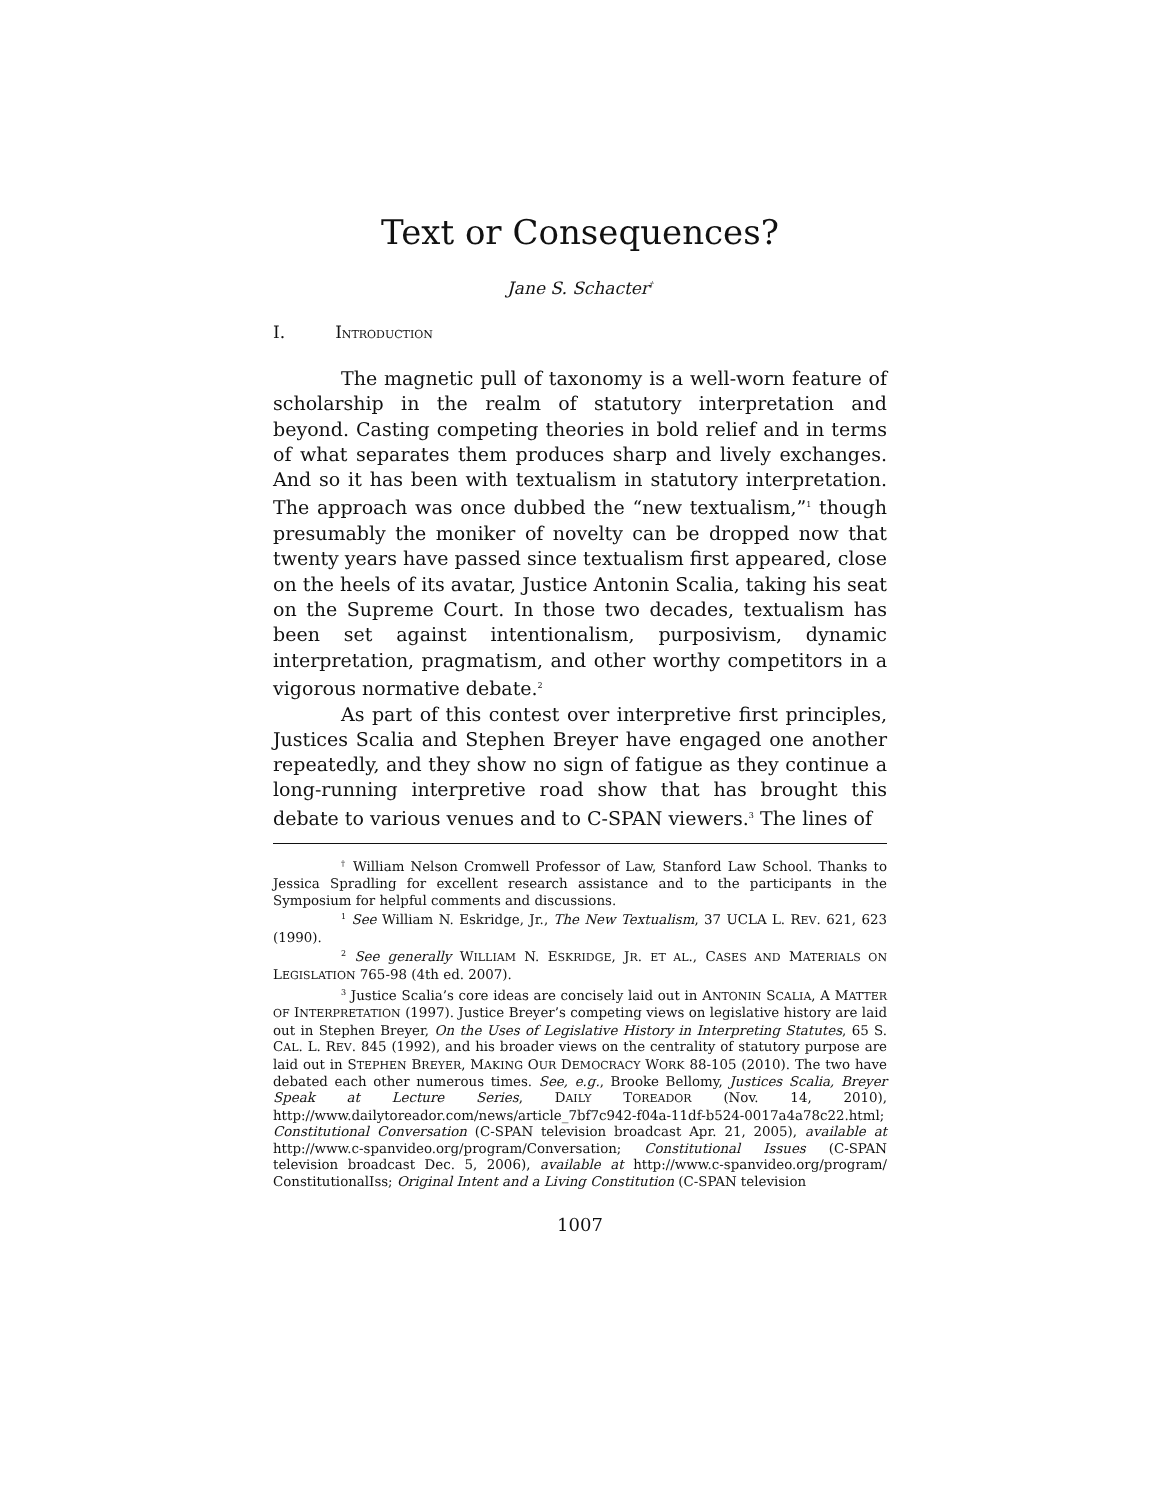Text or Consequences?
Jane S. Schacter<sup>†</sup>
I. I NTRODUCTION
The magnetic pull of taxonomy is a well-worn feature of scholarship in the realm of statutory interpretation and beyond. Casting competing theories in bold relief and in terms of what separates them produces sharp and lively exchanges. And so it has been with textualism in statutory interpretation. The approach was once dubbed the “new textualism,”<sup>1</sup> though presumably the moniker of novelty can be dropped now that twenty years have passed since textualism first appeared, close on the heels of its avatar, Justice Antonin Scalia, taking his seat on the Supreme Court. In those two decades, textualism has been set against intentionalism, purposivism, dynamic interpretation, pragmatism, and other worthy competitors in a vigorous normative debate.<sup>2</sup>
As part of this contest over interpretive first principles, Justices Scalia and Stephen Breyer have engaged one another repeatedly, and they show no sign of fatigue as they continue a long-running interpretive road show that has brought this debate to various venues and to C-SPAN viewers.<sup>3</sup> The lines of
<sup>†</sup> William Nelson Cromwell Professor of Law, Stanford Law School. Thanks to Jessica Spradling for excellent research assistance and to the participants in the Symposium for helpful comments and discussions.
<sup>1</sup> See William N. Eskridge, Jr., The New Textualism, 37 UCLA L. REV. 621, 623 (1990).
<sup>2</sup> See generally WILLIAM N. ESKRIDGE, JR. ET AL., CASES AND MATERIALS ON LEGISLATION 765-98 (4th ed. 2007).
<sup>3</sup> Justice Scalia’s core ideas are concisely laid out in ANTONIN SCALIA, A MATTER OF INTERPRETATION (1997). Justice Breyer’s competing views on legislative history are laid out in Stephen Breyer, On the Uses of Legislative History in Interpreting Statutes, 65 S. CAL. L. REV. 845 (1992), and his broader views on the centrality of statutory purpose are laid out in STEPHEN BREYER, MAKING OUR DEMOCRACY WORK 88-105 (2010). The two have debated each other numerous times. See, e.g., Brooke Bellomy, Justices Scalia, Breyer Speak at Lecture Series, DAILY TOREADOR (Nov. 14, 2010), http://www.dailytoreador.com/news/article_7bf7c942-f04a-11df-b524-0017a4a78c22.html; Constitutional Conversation (C-SPAN television broadcast Apr. 21, 2005), available at http://www.c-spanvideo.org/program/Conversation; Constitutional Issues (C-SPAN television broadcast Dec. 5, 2006), available at http://www.c-spanvideo.org/program/ ConstitutionalIss; Original Intent and a Living Constitution (C-SPAN television
1007